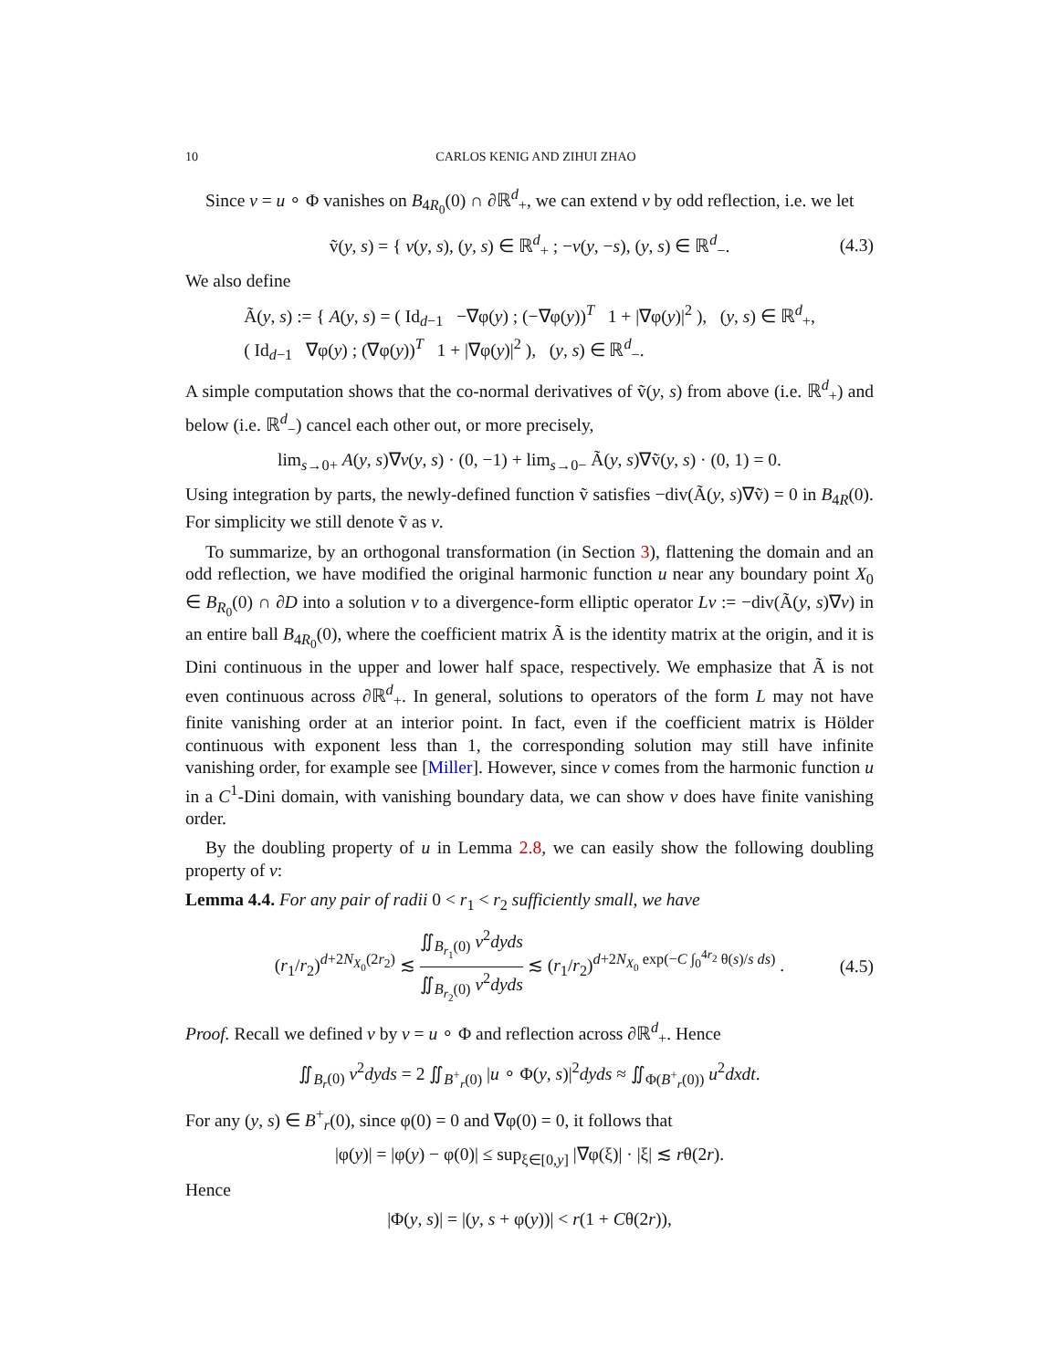10 CARLOS KENIG AND ZIHUI ZHAO
Since v = u ∘ Φ vanishes on B<sub>4R<sub>0</sub></sub>(0) ∩ ∂ℝ<sup>d</sup><sub>+</sub>, we can extend v by odd reflection, i.e. we let
ṽ(y, s) = { v(y, s), (y, s) ∈ ℝ<sup>d</sup><sub>+</sub> ; −v(y, −s), (y, s) ∈ ℝ<sup>d</sup><sub>−</sub>. (4.3)
We also define
Ã(y, s) := { A(y, s) = ( Id<sub>d−1</sub> −∇φ(y) ; (−∇φ(y))<sup>T</sup> 1 + |∇φ(y)|<sup>2</sup> ), (y, s) ∈ ℝ<sup>d</sup><sub>+</sub>,
( Id<sub>d−1</sub> ∇φ(y) ; (∇φ(y))<sup>T</sup> 1 + |∇φ(y)|<sup>2</sup> ), (y, s) ∈ ℝ<sup>d</sup><sub>−</sub>.
A simple computation shows that the co-normal derivatives of ṽ(y, s) from above (i.e. ℝ<sup>d</sup><sub>+</sub>) and below (i.e. ℝ<sup>d</sup><sub>−</sub>) cancel each other out, or more precisely,
lim<sub>s→0+</sub> A(y, s)∇v(y, s) · (0, −1) + lim<sub>s→0−</sub> Ã(y, s)∇ṽ(y, s) · (0, 1) = 0.
Using integration by parts, the newly-defined function ṽ satisfies −div(Ã(y, s)∇ṽ) = 0 in B<sub>4R</sub>(0). For simplicity we still denote ṽ as v.
To summarize, by an orthogonal transformation (in Section 3), flattening the domain and an odd reflection, we have modified the original harmonic function u near any boundary point X<sub>0</sub> ∈ B<sub>R<sub>0</sub></sub>(0) ∩ ∂D into a solution v to a divergence-form elliptic operator Lv := −div(Ã(y, s)∇v) in an entire ball B<sub>4R<sub>0</sub></sub>(0), where the coefficient matrix Ã is the identity matrix at the origin, and it is Dini continuous in the upper and lower half space, respectively. We emphasize that Ã is not even continuous across ∂ℝ<sup>d</sup><sub>+</sub>. In general, solutions to operators of the form L may not have finite vanishing order at an interior point. In fact, even if the coefficient matrix is Hölder continuous with exponent less than 1, the corresponding solution may still have infinite vanishing order, for example see [Miller]. However, since v comes from the harmonic function u in a C<sup>1</sup>-Dini domain, with vanishing boundary data, we can show v does have finite vanishing order.
By the doubling property of u in Lemma 2.8, we can easily show the following doubling property of v:
Lemma 4.4. For any pair of radii 0 < r<sub>1</sub> < r<sub>2</sub> sufficiently small, we have
(r<sub>1</sub>/r<sub>2</sub>)<sup>d+2N<sub>X<sub>0</sub></sub>(2r<sub>2</sub>)</sup> ≲ ∬<sub>B<sub>r<sub>1</sub></sub>(0)</sub> v<sup>2</sup>dyds ∬<sub>B<sub>r<sub>2</sub></sub>(0)</sub> v<sup>2</sup>dyds ≲ (r<sub>1</sub>/r<sub>2</sub>)<sup>d+2N<sub>X<sub>0</sub></sub> exp(−C ∫<sub>0</sub><sup>4r<sub>2</sub></sup> θ(s)/s ds)</sup> . (4.5)
Proof. Recall we defined v by v = u ∘ Φ and reflection across ∂ℝ<sup>d</sup><sub>+</sub>. Hence
∬<sub>B<sub>r</sub>(0)</sub> v<sup>2</sup>dyds = 2 ∬<sub>B<sup>+</sup><sub>r</sub>(0)</sub> |u ∘ Φ(y, s)|<sup>2</sup>dyds ≈ ∬<sub>Φ(B<sup>+</sup><sub>r</sub>(0))</sub> u<sup>2</sup>dxdt.
For any (y, s) ∈ B<sup>+</sup><sub>r</sub>(0), since φ(0) = 0 and ∇φ(0) = 0, it follows that
|φ(y)| = |φ(y) − φ(0)| ≤ sup<sub>ξ∈[0,y]</sub> |∇φ(ξ)| · |ξ| ≲ rθ(2r).
Hence
|Φ(y, s)| = |(y, s + φ(y))| < r(1 + Cθ(2r)),